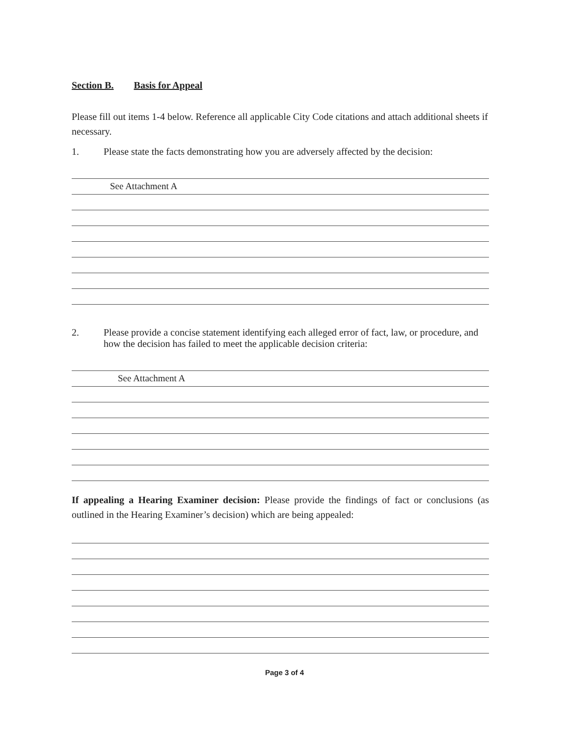Section B. Basis for Appeal
Please fill out items 1-4 below. Reference all applicable City Code citations and attach additional sheets if necessary.
1. Please state the facts demonstrating how you are adversely affected by the decision:
See Attachment A
2. Please provide a concise statement identifying each alleged error of fact, law, or procedure, and how the decision has failed to meet the applicable decision criteria:
See Attachment A
If appealing a Hearing Examiner decision: Please provide the findings of fact or conclusions (as outlined in the Hearing Examiner’s decision) which are being appealed:
Page 3 of 4